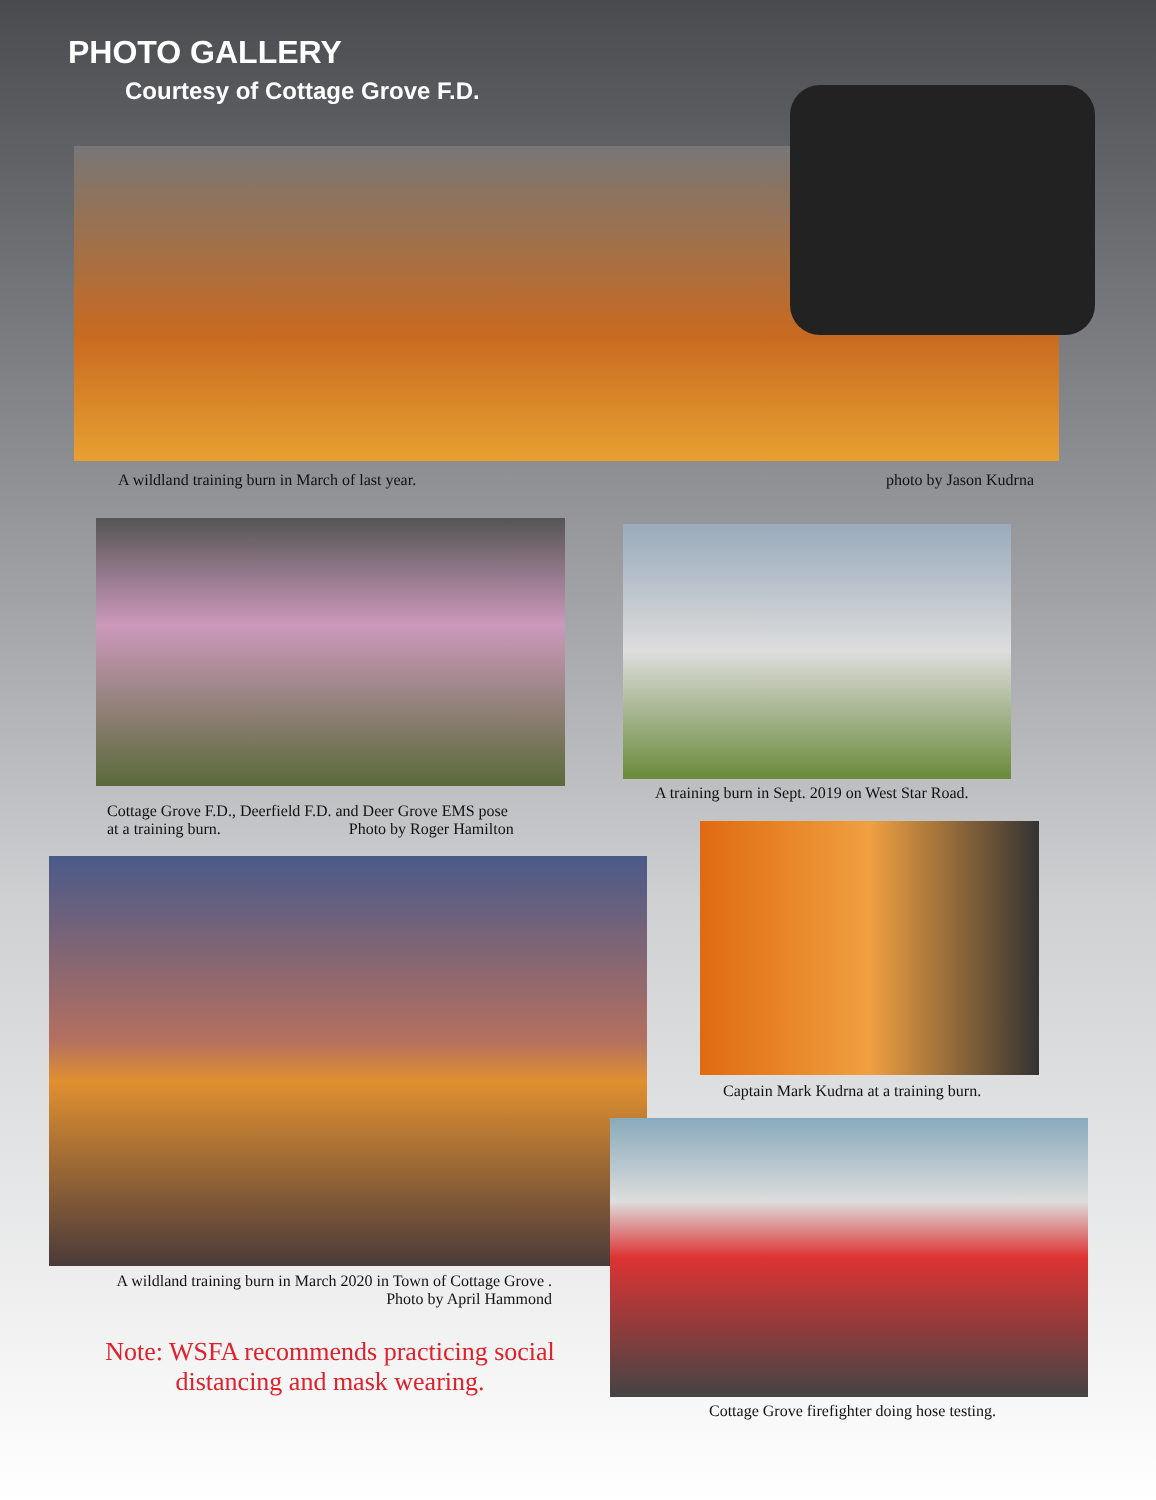PHOTO GALLERY
Courtesy of Cottage Grove F.D.
A wildland training burn in March of last year.
photo by Jason Kudrna
Cottage Grove F.D., Deerfield F.D. and Deer Grove EMS pose
at a training burn. Photo by Roger Hamilton
A training burn in Sept. 2019 on West Star Road.
Captain Mark Kudrna at a training burn.
A wildland training burn in March 2020 in Town of Cottage Grove .
Photo by April Hammond
Cottage Grove firefighter doing hose testing.
Note: WSFA recommends practicing social distancing and mask wearing.